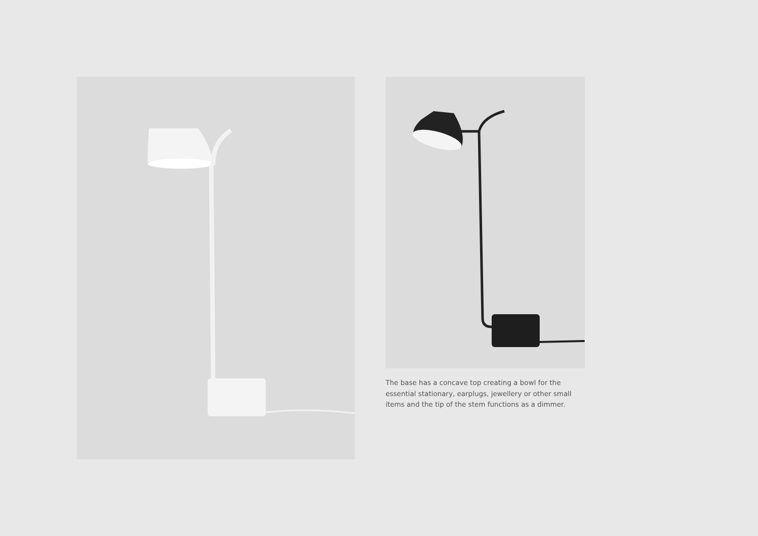The base has a concave top creating a bowl for the essential stationary, earplugs, jewellery or other small items and the tip of the stem functions as a dimmer.